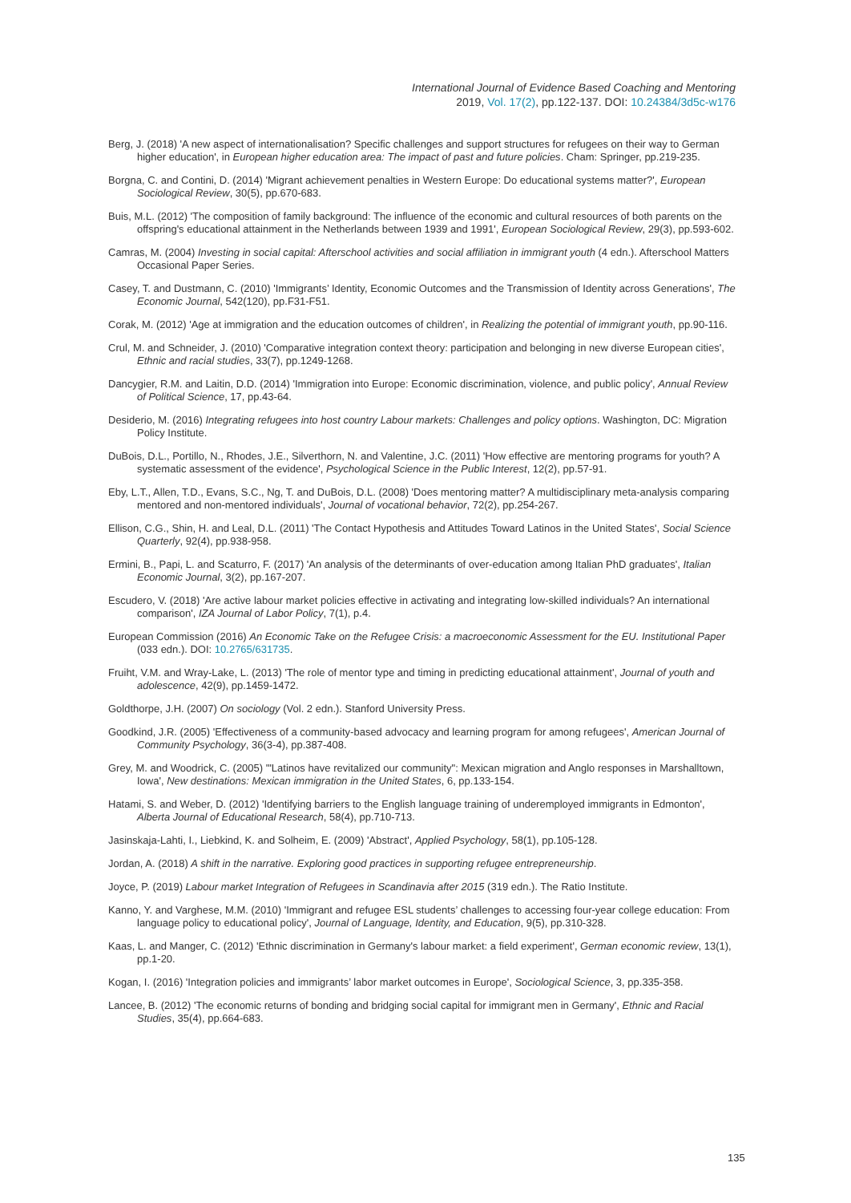International Journal of Evidence Based Coaching and Mentoring
2019, Vol. 17(2), pp.122-137. DOI: 10.24384/3d5c-w176
Berg, J. (2018) 'A new aspect of internationalisation? Specific challenges and support structures for refugees on their way to German higher education', in European higher education area: The impact of past and future policies. Cham: Springer, pp.219-235.
Borgna, C. and Contini, D. (2014) 'Migrant achievement penalties in Western Europe: Do educational systems matter?', European Sociological Review, 30(5), pp.670-683.
Buis, M.L. (2012) 'The composition of family background: The influence of the economic and cultural resources of both parents on the offspring's educational attainment in the Netherlands between 1939 and 1991', European Sociological Review, 29(3), pp.593-602.
Camras, M. (2004) Investing in social capital: Afterschool activities and social affiliation in immigrant youth (4 edn.). Afterschool Matters Occasional Paper Series.
Casey, T. and Dustmann, C. (2010) 'Immigrants’ Identity, Economic Outcomes and the Transmission of Identity across Generations', The Economic Journal, 542(120), pp.F31-F51.
Corak, M. (2012) 'Age at immigration and the education outcomes of children', in Realizing the potential of immigrant youth, pp.90-116.
Crul, M. and Schneider, J. (2010) 'Comparative integration context theory: participation and belonging in new diverse European cities', Ethnic and racial studies, 33(7), pp.1249-1268.
Dancygier, R.M. and Laitin, D.D. (2014) 'Immigration into Europe: Economic discrimination, violence, and public policy', Annual Review of Political Science, 17, pp.43-64.
Desiderio, M. (2016) Integrating refugees into host country Labour markets: Challenges and policy options. Washington, DC: Migration Policy Institute.
DuBois, D.L., Portillo, N., Rhodes, J.E., Silverthorn, N. and Valentine, J.C. (2011) 'How effective are mentoring programs for youth? A systematic assessment of the evidence', Psychological Science in the Public Interest, 12(2), pp.57-91.
Eby, L.T., Allen, T.D., Evans, S.C., Ng, T. and DuBois, D.L. (2008) 'Does mentoring matter? A multidisciplinary meta-analysis comparing mentored and non-mentored individuals', Journal of vocational behavior, 72(2), pp.254-267.
Ellison, C.G., Shin, H. and Leal, D.L. (2011) 'The Contact Hypothesis and Attitudes Toward Latinos in the United States', Social Science Quarterly, 92(4), pp.938-958.
Ermini, B., Papi, L. and Scaturro, F. (2017) 'An analysis of the determinants of over-education among Italian PhD graduates', Italian Economic Journal, 3(2), pp.167-207.
Escudero, V. (2018) 'Are active labour market policies effective in activating and integrating low-skilled individuals? An international comparison', IZA Journal of Labor Policy, 7(1), p.4.
European Commission (2016) An Economic Take on the Refugee Crisis: a macroeconomic Assessment for the EU. Institutional Paper (033 edn.). DOI: 10.2765/631735.
Fruiht, V.M. and Wray-Lake, L. (2013) 'The role of mentor type and timing in predicting educational attainment', Journal of youth and adolescence, 42(9), pp.1459-1472.
Goldthorpe, J.H. (2007) On sociology (Vol. 2 edn.). Stanford University Press.
Goodkind, J.R. (2005) 'Effectiveness of a community-based advocacy and learning program for among refugees', American Journal of Community Psychology, 36(3-4), pp.387-408.
Grey, M. and Woodrick, C. (2005) '"Latinos have revitalized our community": Mexican migration and Anglo responses in Marshalltown, Iowa', New destinations: Mexican immigration in the United States, 6, pp.133-154.
Hatami, S. and Weber, D. (2012) 'Identifying barriers to the English language training of underemployed immigrants in Edmonton', Alberta Journal of Educational Research, 58(4), pp.710-713.
Jasinskaja-Lahti, I., Liebkind, K. and Solheim, E. (2009) 'Abstract', Applied Psychology, 58(1), pp.105-128.
Jordan, A. (2018) A shift in the narrative. Exploring good practices in supporting refugee entrepreneurship.
Joyce, P. (2019) Labour market Integration of Refugees in Scandinavia after 2015 (319 edn.). The Ratio Institute.
Kanno, Y. and Varghese, M.M. (2010) 'Immigrant and refugee ESL students’ challenges to accessing four-year college education: From language policy to educational policy', Journal of Language, Identity, and Education, 9(5), pp.310-328.
Kaas, L. and Manger, C. (2012) 'Ethnic discrimination in Germany's labour market: a field experiment', German economic review, 13(1), pp.1-20.
Kogan, I. (2016) 'Integration policies and immigrants’ labor market outcomes in Europe', Sociological Science, 3, pp.335-358.
Lancee, B. (2012) 'The economic returns of bonding and bridging social capital for immigrant men in Germany', Ethnic and Racial Studies, 35(4), pp.664-683.
135